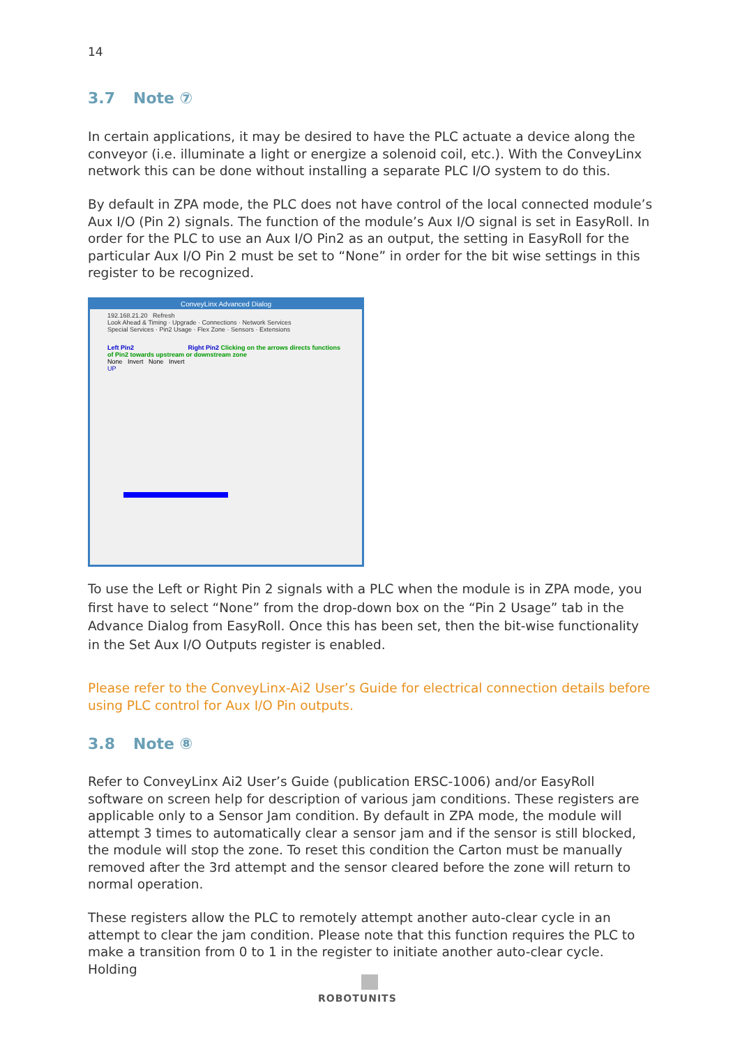14
3.7 Note ⑦
In certain applications, it may be desired to have the PLC actuate a device along the conveyor (i.e. illuminate a light or energize a solenoid coil, etc.). With the ConveyLinx network this can be done without installing a separate PLC I/O system to do this.
By default in ZPA mode, the PLC does not have control of the local connected module’s Aux I/O (Pin 2) signals. The function of the module’s Aux I/O signal is set in EasyRoll. In order for the PLC to use an Aux I/O Pin2 as an output, the setting in EasyRoll for the particular Aux I/O Pin 2 must be set to “None” in order for the bit wise settings in this register to be recognized.
ConveyLinx Advanced Dialog
192.168.21.20 Refresh
Look Ahead & Timing · Upgrade · Connections · Network Services
Special Services · Pin2 Usage · Flex Zone · Sensors · Extensions
Left Pin2 Right Pin2 Clicking on the arrows directs functions of Pin2 towards upstream or downstream zone
None Invert None Invert
UP
To use the Left or Right Pin 2 signals with a PLC when the module is in ZPA mode, you first have to select “None” from the drop-down box on the “Pin 2 Usage” tab in the Advance Dialog from EasyRoll. Once this has been set, then the bit-wise functionality in the Set Aux I/O Outputs register is enabled.
Please refer to the ConveyLinx-Ai2 User’s Guide for electrical connection details before using PLC control for Aux I/O Pin outputs.
3.8 Note ⑧
Refer to ConveyLinx Ai2 User’s Guide (publication ERSC-1006) and/or EasyRoll software on screen help for description of various jam conditions. These registers are applicable only to a Sensor Jam condition. By default in ZPA mode, the module will attempt 3 times to automatically clear a sensor jam and if the sensor is still blocked, the module will stop the zone. To reset this condition the Carton must be manually removed after the 3rd attempt and the sensor cleared before the zone will return to normal operation.
These registers allow the PLC to remotely attempt another auto-clear cycle in an attempt to clear the jam condition. Please note that this function requires the PLC to make a transition from 0 to 1 in the register to initiate another auto-clear cycle. Holding
ROBOTUNITS